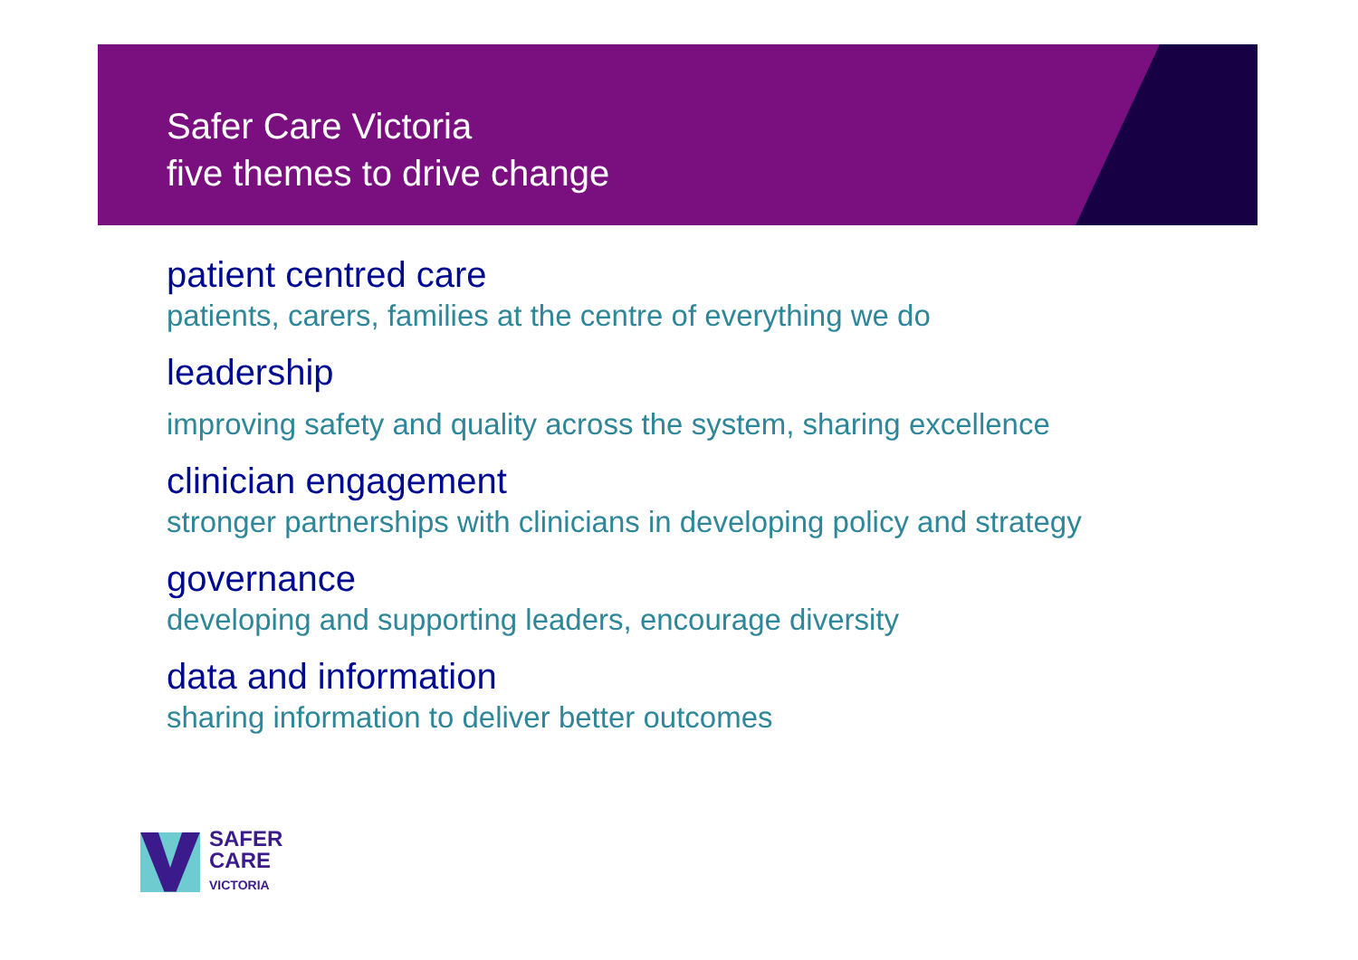Safer Care Victoria
five themes to drive change
patient centred care
patients, carers, families at the centre of everything we do
leadership
improving safety and quality across the system, sharing excellence
clinician engagement
stronger partnerships with clinicians in developing policy and strategy
governance
developing and supporting leaders, encourage diversity
data and information
sharing information to deliver better outcomes
SAFER
CARE
VICTORIA